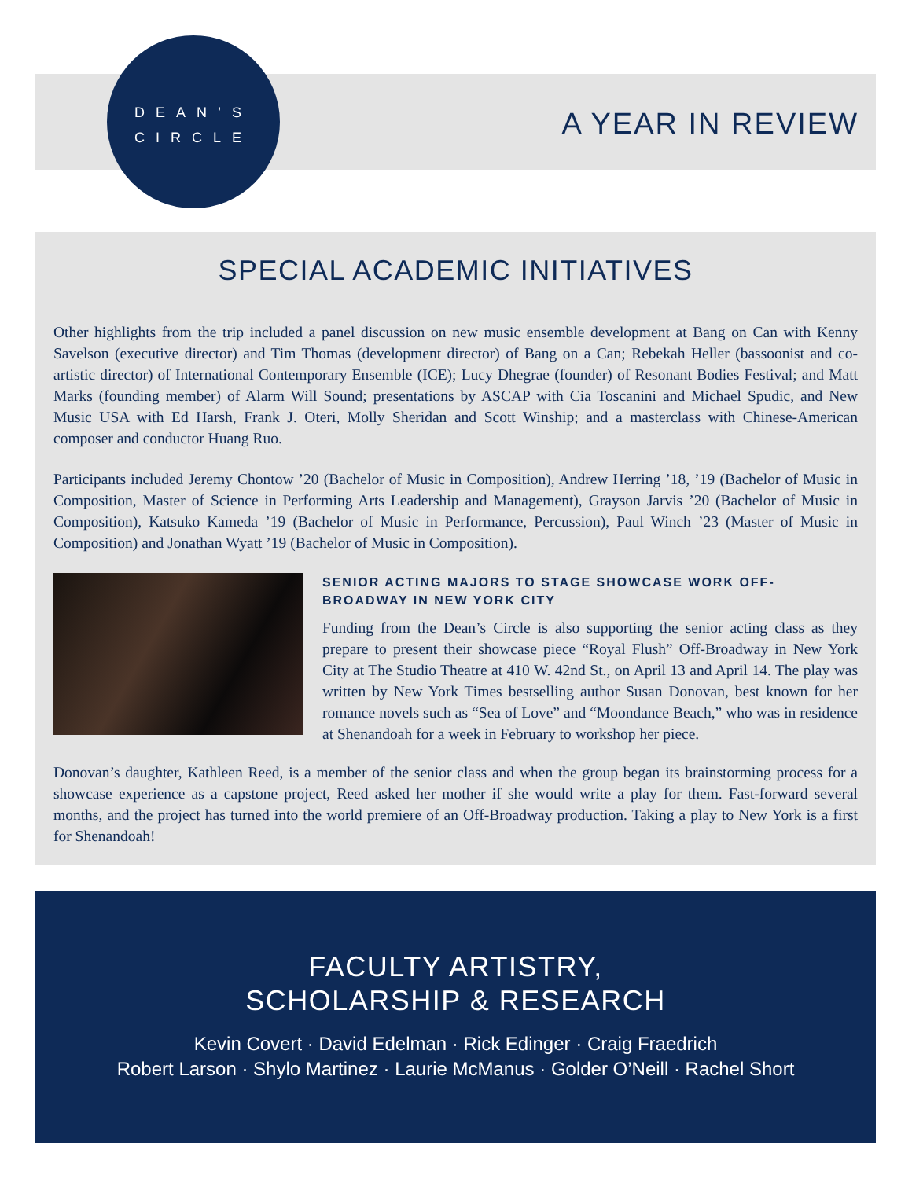DEAN’S
CIRCLE
A YEAR IN REVIEW
SPECIAL ACADEMIC INITIATIVES
Other highlights from the trip included a panel discussion on new music ensemble development at Bang on Can with Kenny Savelson (executive director) and Tim Thomas (development director) of Bang on a Can; Rebekah Heller (bassoonist and co-artistic director) of International Contemporary Ensemble (ICE); Lucy Dhegrae (founder) of Resonant Bodies Festival; and Matt Marks (founding member) of Alarm Will Sound; presentations by ASCAP with Cia Toscanini and Michael Spudic, and New Music USA with Ed Harsh, Frank J. Oteri, Molly Sheridan and Scott Winship; and a masterclass with Chinese-American composer and conductor Huang Ruo.
Participants included Jeremy Chontow ’20 (Bachelor of Music in Composition), Andrew Herring ’18, ’19 (Bachelor of Music in Composition, Master of Science in Performing Arts Leadership and Management), Grayson Jarvis ’20 (Bachelor of Music in Composition), Katsuko Kameda ’19 (Bachelor of Music in Performance, Percussion), Paul Winch ’23 (Master of Music in Composition) and Jonathan Wyatt ’19 (Bachelor of Music in Composition).
SENIOR ACTING MAJORS TO STAGE SHOWCASE WORK OFF-BROADWAY IN NEW YORK CITY
Funding from the Dean’s Circle is also supporting the senior acting class as they prepare to present their showcase piece “Royal Flush” Off-Broadway in New York City at The Studio Theatre at 410 W. 42nd St., on April 13 and April 14. The play was written by New York Times bestselling author Susan Donovan, best known for her romance novels such as “Sea of Love” and “Moondance Beach,” who was in residence at Shenandoah for a week in February to workshop her piece.
Donovan’s daughter, Kathleen Reed, is a member of the senior class and when the group began its brainstorming process for a showcase experience as a capstone project, Reed asked her mother if she would write a play for them. Fast-forward several months, and the project has turned into the world premiere of an Off-Broadway production. Taking a play to New York is a first for Shenandoah!
FACULTY ARTISTRY,
SCHOLARSHIP & RESEARCH
Kevin Covert · David Edelman · Rick Edinger · Craig Fraedrich
Robert Larson · Shylo Martinez · Laurie McManus · Golder O’Neill · Rachel Short